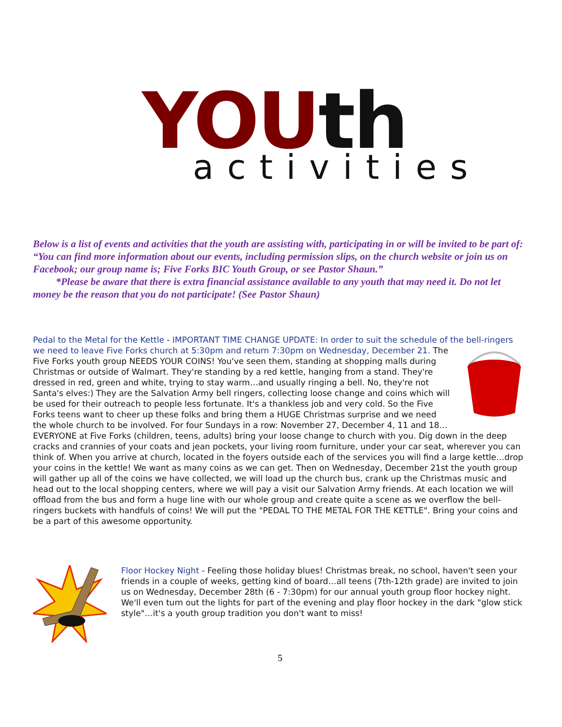YOUth activities
Below is a list of events and activities that the youth are assisting with, participating in or will be invited to be part of:
“You can find more information about our events, including permission slips, on the church website or join us on Facebook; our group name is; Five Forks BIC Youth Group, or see Pastor Shaun.”
*Please be aware that there is extra financial assistance available to any youth that may need it. Do not let money be the reason that you do not participate! (See Pastor Shaun)
Pedal to the Metal for the Kettle - IMPORTANT TIME CHANGE UPDATE: In order to suit the schedule of the bell-ringers we need to leave Five Forks church at 5:30pm and return 7:30pm on Wednesday, December 21. The Five Forks youth group NEEDS YOUR COINS! You've seen them, standing at shopping malls during Christmas or outside of Walmart. They're standing by a red kettle, hanging from a stand. They're dressed in red, green and white, trying to stay warm…and usually ringing a bell. No, they're not Santa's elves:) They are the Salvation Army bell ringers, collecting loose change and coins which will be used for their outreach to people less fortunate. It's a thankless job and very cold. So the Five Forks teens want to cheer up these folks and bring them a HUGE Christmas surprise and we need the whole church to be involved. For four Sundays in a row: November 27, December 4, 11 and 18…EVERYONE at Five Forks (children, teens, adults) bring your loose change to church with you. Dig down in the deep cracks and crannies of your coats and jean pockets, your living room furniture, under your car seat, wherever you can think of. When you arrive at church, located in the foyers outside each of the services you will find a large kettle…drop your coins in the kettle! We want as many coins as we can get. Then on Wednesday, December 21st the youth group will gather up all of the coins we have collected, we will load up the church bus, crank up the Christmas music and head out to the local shopping centers, where we will pay a visit our Salvation Army friends. At each location we will offload from the bus and form a huge line with our whole group and create quite a scene as we overflow the bell-ringers buckets with handfuls of coins! We will put the "PEDAL TO THE METAL FOR THE KETTLE". Bring your coins and be a part of this awesome opportunity.
Floor Hockey Night - Feeling those holiday blues! Christmas break, no school, haven't seen your friends in a couple of weeks, getting kind of board…all teens (7th-12th grade) are invited to join us on Wednesday, December 28th (6 - 7:30pm) for our annual youth group floor hockey night. We'll even turn out the lights for part of the evening and play floor hockey in the dark "glow stick style"…it's a youth group tradition you don't want to miss!
5